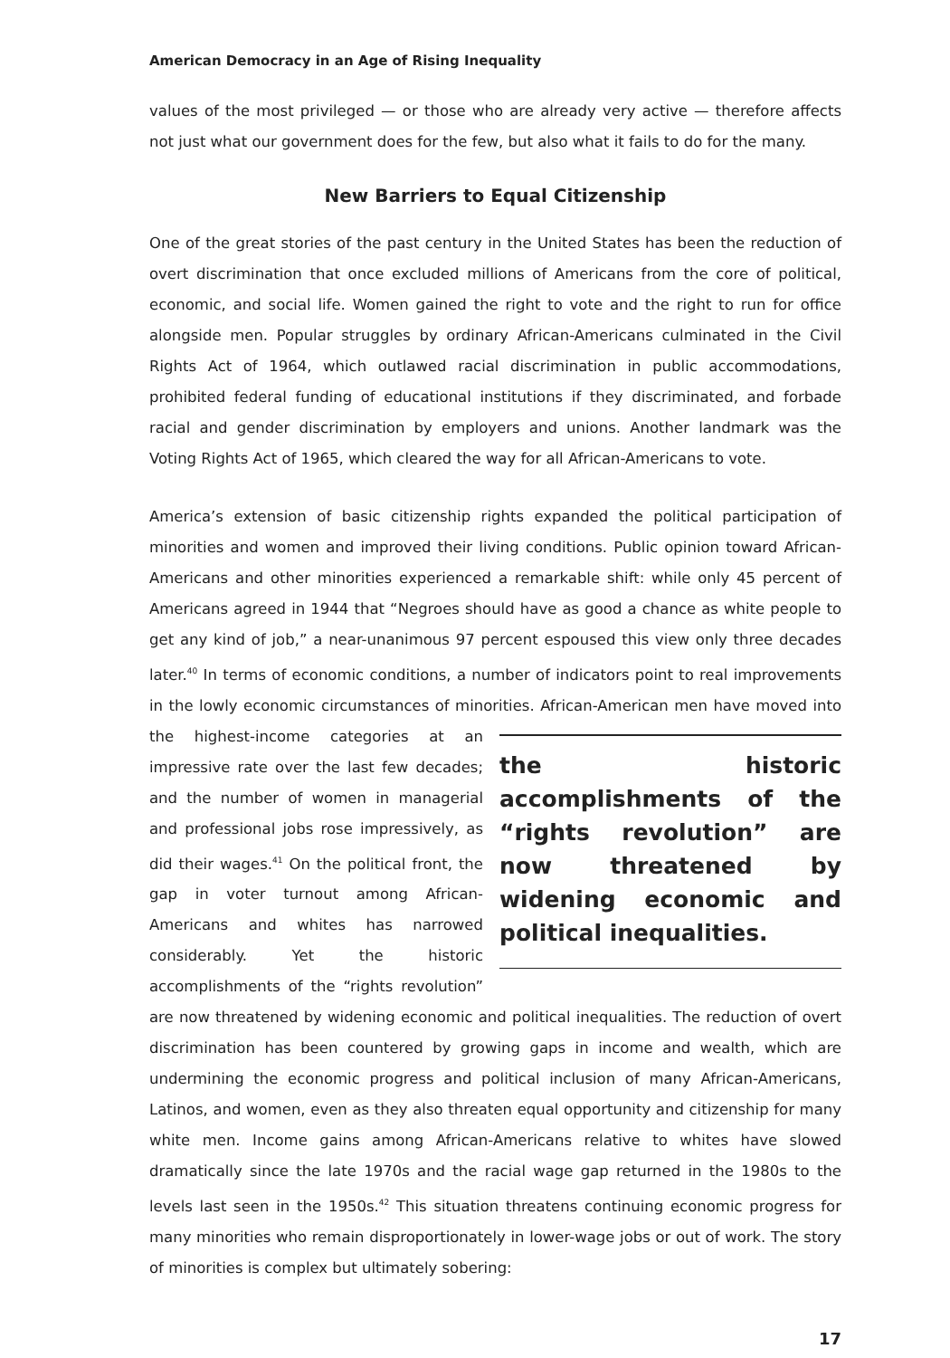American Democracy in an Age of Rising Inequality
values of the most privileged — or those who are already very active — therefore affects not just what our government does for the few, but also what it fails to do for the many.
New Barriers to Equal Citizenship
One of the great stories of the past century in the United States has been the reduction of overt discrimination that once excluded millions of Americans from the core of political, economic, and social life. Women gained the right to vote and the right to run for office alongside men. Popular struggles by ordinary African-Americans culminated in the Civil Rights Act of 1964, which outlawed racial discrimination in public accommodations, prohibited federal funding of educational institutions if they discriminated, and forbade racial and gender discrimination by employers and unions. Another landmark was the Voting Rights Act of 1965, which cleared the way for all African-Americans to vote.
America’s extension of basic citizenship rights expanded the political participation of minorities and women and improved their living conditions. Public opinion toward African-Americans and other minorities experienced a remarkable shift: while only 45 percent of Americans agreed in 1944 that “Negroes should have as good a chance as white people to get any kind of job,” a near-unanimous 97 percent espoused this view only three decades later.<sup>40</sup> In terms of economic conditions, a number of indicators point to real improvements in the lowly economic circumstances of minorities. African-American the historic accomplishments of the “rights revolution” are now threatened by widening economic and political inequalities. men have moved into the highest-income categories at an impressive rate over the last few decades; and the number of women in managerial and professional jobs rose impressively, as did their wages.<sup>41</sup> On the political front, the gap in voter turnout among African-Americans and whites has narrowed considerably. Yet the historic accomplishments of the “rights revolution” are now threatened by widening economic and political inequalities. The reduction of overt discrimination has been countered by growing gaps in income and wealth, which are undermining the economic progress and political inclusion of many African-Americans, Latinos, and women, even as they also threaten equal opportunity and citizenship for many white men. Income gains among African-Americans relative to whites have slowed dramatically since the late 1970s and the racial wage gap returned in the 1980s to the levels last seen in the 1950s.<sup>42</sup> This situation threatens continuing economic progress for many minorities who remain disproportionately in lower-wage jobs or out of work. The story of minorities is complex but ultimately sobering:
17